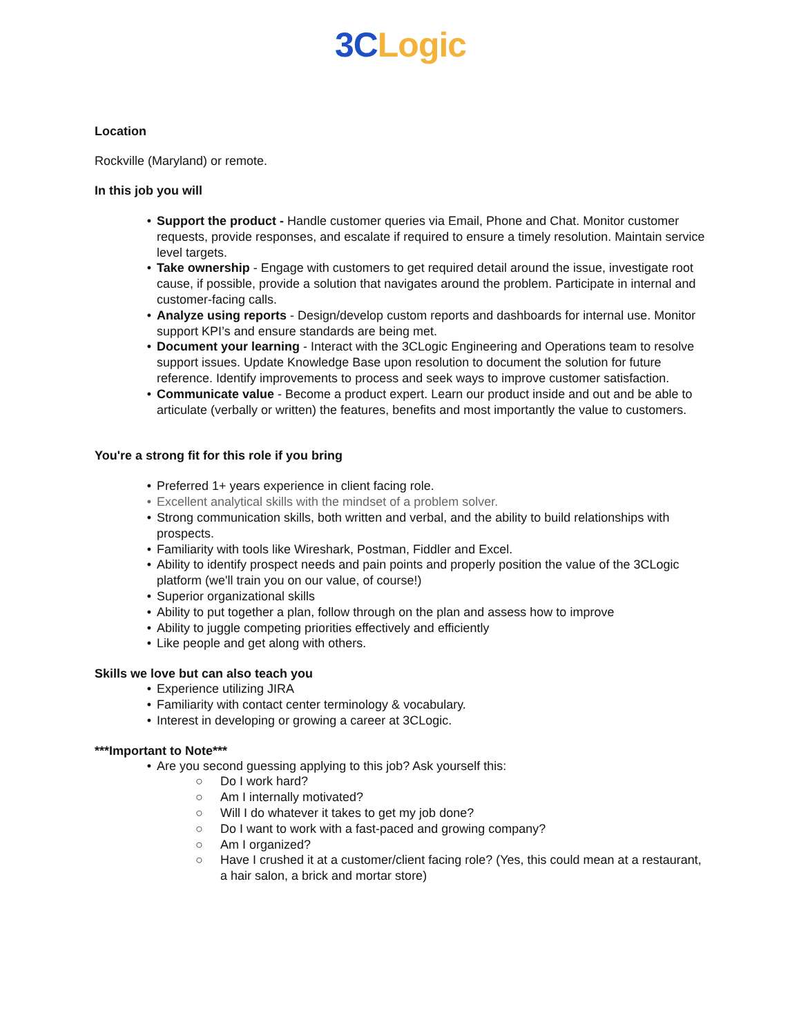3C Logic
Location
Rockville (Maryland) or remote.
In this job you will
• Support the product - Handle customer queries via Email, Phone and Chat. Monitor customer requests, provide responses, and escalate if required to ensure a timely resolution. Maintain service level targets.
• Take ownership - Engage with customers to get required detail around the issue, investigate root cause, if possible, provide a solution that navigates around the problem. Participate in internal and customer-facing calls.
• Analyze using reports - Design/develop custom reports and dashboards for internal use. Monitor support KPI’s and ensure standards are being met.
• Document your learning - Interact with the 3CLogic Engineering and Operations team to resolve support issues. Update Knowledge Base upon resolution to document the solution for future reference. Identify improvements to process and seek ways to improve customer satisfaction.
• Communicate value - Become a product expert. Learn our product inside and out and be able to articulate (verbally or written) the features, benefits and most importantly the value to customers.
You're a strong fit for this role if you bring
• Preferred 1+ years experience in client facing role.
• Excellent analytical skills with the mindset of a problem solver.
• Strong communication skills, both written and verbal, and the ability to build relationships with prospects.
• Familiarity with tools like Wireshark, Postman, Fiddler and Excel.
• Ability to identify prospect needs and pain points and properly position the value of the 3CLogic platform (we'll train you on our value, of course!)
• Superior organizational skills
• Ability to put together a plan, follow through on the plan and assess how to improve
• Ability to juggle competing priorities effectively and efficiently
• Like people and get along with others.
Skills we love but can also teach you
• Experience utilizing JIRA
• Familiarity with contact center terminology & vocabulary.
• Interest in developing or growing a career at 3CLogic.
***Important to Note***
• Are you second guessing applying to this job? Ask yourself this:
○ Do I work hard?
○ Am I internally motivated?
○ Will I do whatever it takes to get my job done?
○ Do I want to work with a fast-paced and growing company?
○ Am I organized?
○ Have I crushed it at a customer/client facing role? (Yes, this could mean at a restaurant, a hair salon, a brick and mortar store)